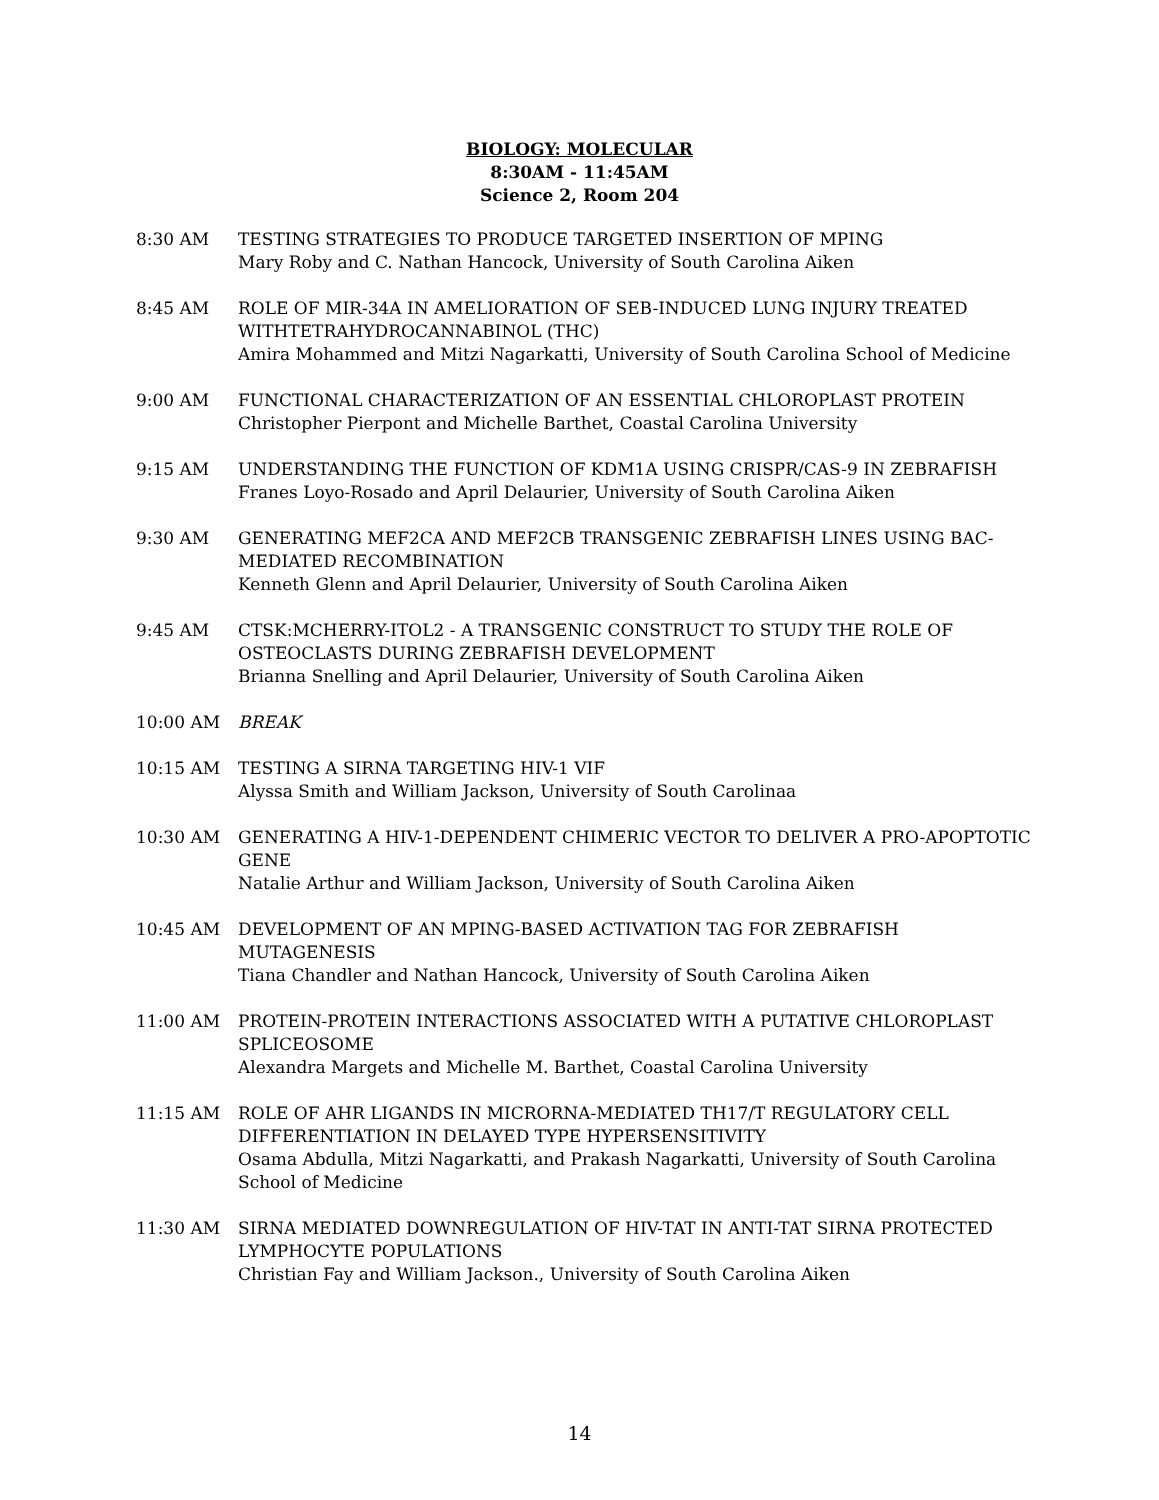BIOLOGY: MOLECULAR
8:30AM - 11:45AM
Science 2, Room 204
8:30 AM TESTING STRATEGIES TO PRODUCE TARGETED INSERTION OF MPING
Mary Roby and C. Nathan Hancock, University of South Carolina Aiken
8:45 AM ROLE OF MIR-34A IN AMELIORATION OF SEB-INDUCED LUNG INJURY TREATED WITHTETRAHYDROCANNABINOL (THC)
Amira Mohammed and Mitzi Nagarkatti, University of South Carolina School of Medicine
9:00 AM FUNCTIONAL CHARACTERIZATION OF AN ESSENTIAL CHLOROPLAST PROTEIN
Christopher Pierpont and Michelle Barthet, Coastal Carolina University
9:15 AM UNDERSTANDING THE FUNCTION OF KDM1A USING CRISPR/CAS-9 IN ZEBRAFISH
Franes Loyo-Rosado and April Delaurier, University of South Carolina Aiken
9:30 AM GENERATING MEF2CA AND MEF2CB TRANSGENIC ZEBRAFISH LINES USING BAC-MEDIATED RECOMBINATION
Kenneth Glenn and April Delaurier, University of South Carolina Aiken
9:45 AM CTSK:MCHERRY-ITOL2 - A TRANSGENIC CONSTRUCT TO STUDY THE ROLE OF OSTEOCLASTS DURING ZEBRAFISH DEVELOPMENT
Brianna Snelling and April Delaurier, University of South Carolina Aiken
10:00 AM BREAK
10:15 AM TESTING A SIRNA TARGETING HIV-1 VIF
Alyssa Smith and William Jackson, University of South Carolinaa
10:30 AM GENERATING A HIV-1-DEPENDENT CHIMERIC VECTOR TO DELIVER A PRO-APOPTOTIC GENE
Natalie Arthur and William Jackson, University of South Carolina Aiken
10:45 AM DEVELOPMENT OF AN MPING-BASED ACTIVATION TAG FOR ZEBRAFISH MUTAGENESIS
Tiana Chandler and Nathan Hancock, University of South Carolina Aiken
11:00 AM PROTEIN-PROTEIN INTERACTIONS ASSOCIATED WITH A PUTATIVE CHLOROPLAST SPLICEOSOME
Alexandra Margets and Michelle M. Barthet, Coastal Carolina University
11:15 AM ROLE OF AHR LIGANDS IN MICRORNA-MEDIATED TH17/T REGULATORY CELL DIFFERENTIATION IN DELAYED TYPE HYPERSENSITIVITY
Osama Abdulla, Mitzi Nagarkatti, and Prakash Nagarkatti, University of South Carolina School of Medicine
11:30 AM SIRNA MEDIATED DOWNREGULATION OF HIV-TAT IN ANTI-TAT SIRNA PROTECTED LYMPHOCYTE POPULATIONS
Christian Fay and William Jackson., University of South Carolina Aiken
14